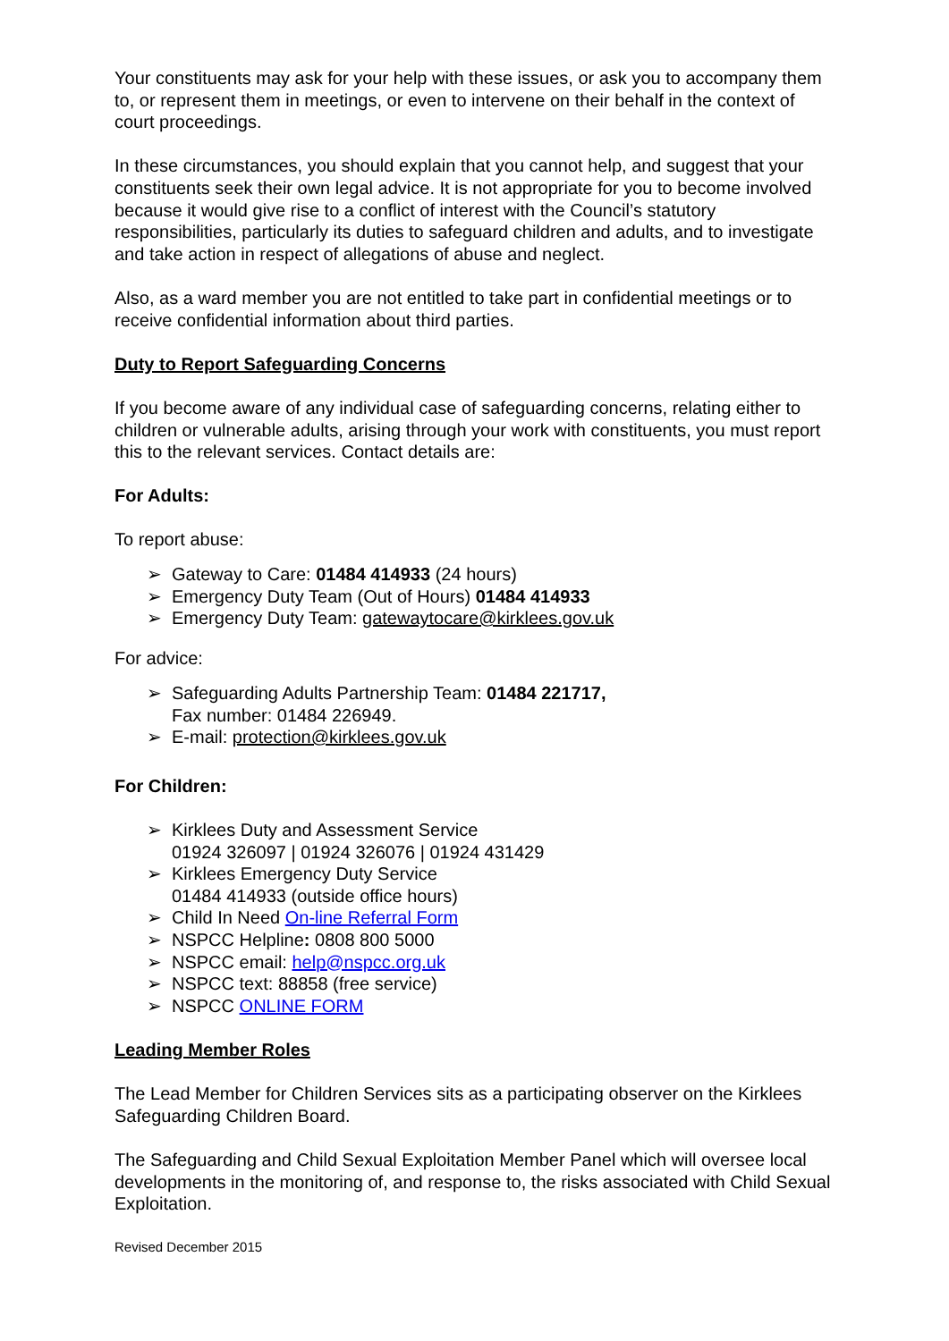Your constituents may ask for your help with these issues, or ask you to accompany them to, or represent them in meetings, or even to intervene on their behalf in the context of court proceedings.
In these circumstances, you should explain that you cannot help, and suggest that your constituents seek their own legal advice. It is not appropriate for you to become involved because it would give rise to a conflict of interest with the Council’s statutory responsibilities, particularly its duties to safeguard children and adults, and to investigate and take action in respect of allegations of abuse and neglect.
Also, as a ward member you are not entitled to take part in confidential meetings or to receive confidential information about third parties.
Duty to Report Safeguarding Concerns
If you become aware of any individual case of safeguarding concerns, relating either to children or vulnerable adults, arising through your work with constituents, you must report this to the relevant services. Contact details are:
For Adults:
To report abuse:
➢ Gateway to Care: 01484 414933 (24 hours)
➢ Emergency Duty Team (Out of Hours) 01484 414933
➢ Emergency Duty Team: gatewaytocare@kirklees.gov.uk
For advice:
➢ Safeguarding Adults Partnership Team: 01484 221717,
Fax number: 01484 226949.
➢ E-mail: protection@kirklees.gov.uk
For Children:
➢ Kirklees Duty and Assessment Service
01924 326097 | 01924 326076 | 01924 431429
➢ Kirklees Emergency Duty Service
01484 414933 (outside office hours)
➢ Child In Need On-line Referral Form
➢ NSPCC Helpline: 0808 800 5000
➢ NSPCC email: help@nspcc.org.uk
➢ NSPCC text: 88858 (free service)
➢ NSPCC ONLINE FORM
Leading Member Roles
The Lead Member for Children Services sits as a participating observer on the Kirklees Safeguarding Children Board.
The Safeguarding and Child Sexual Exploitation Member Panel which will oversee local developments in the monitoring of, and response to, the risks associated with Child Sexual Exploitation.
Revised December 2015